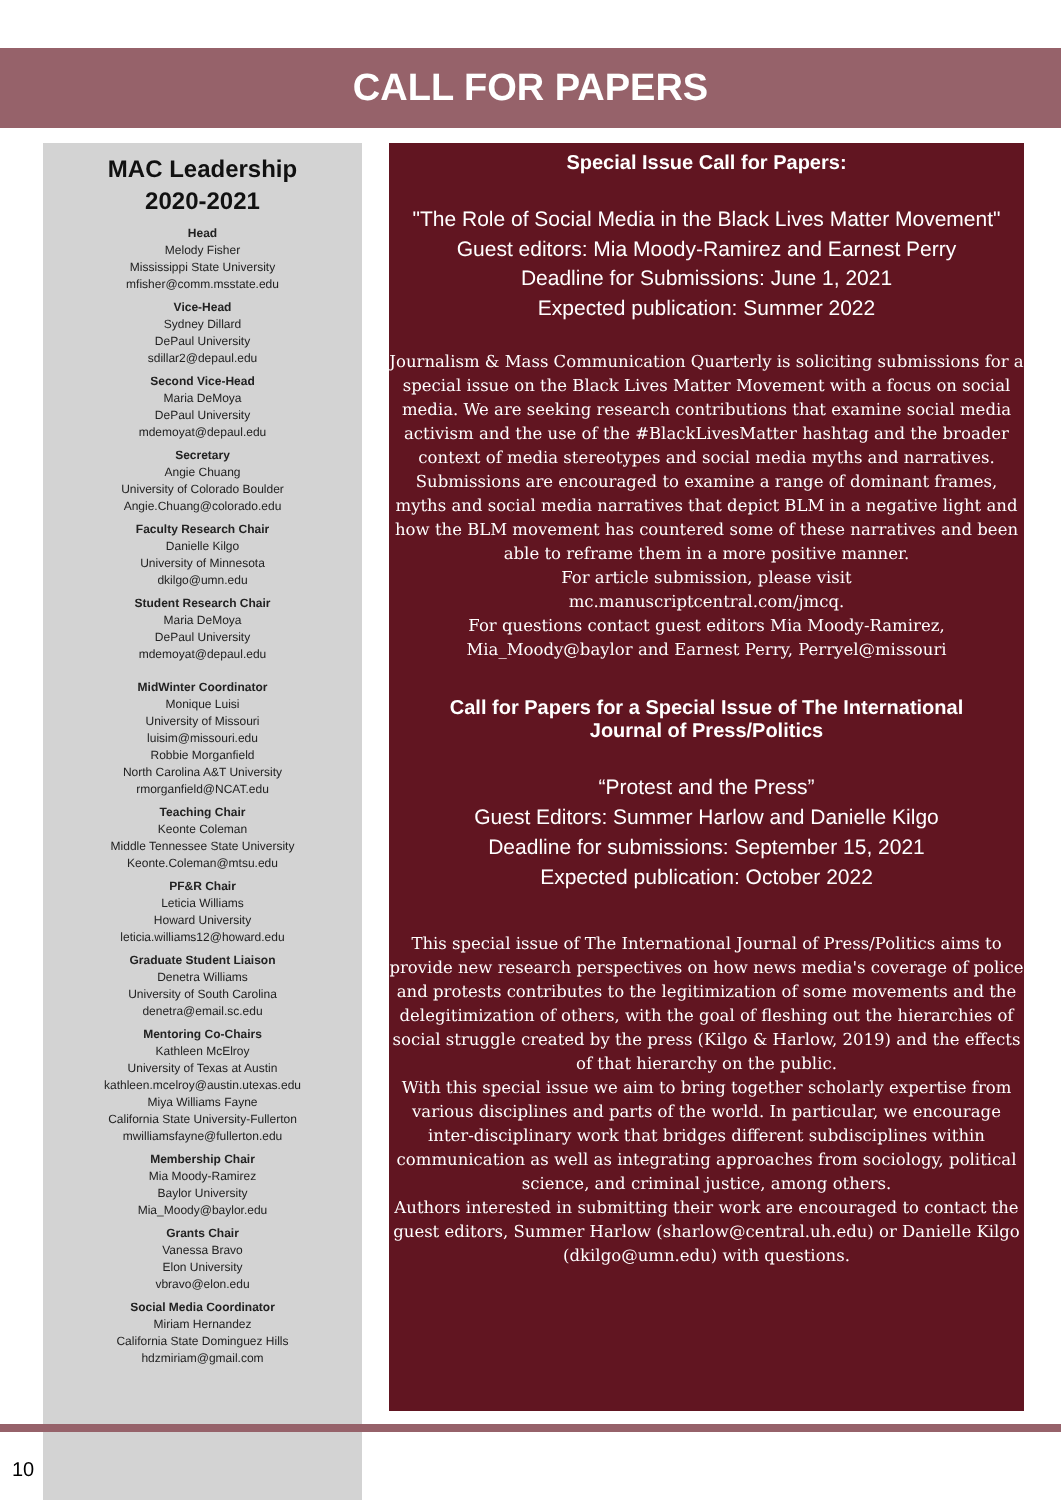CALL FOR PAPERS
MAC Leadership
2020-2021
Head
Melody Fisher
Mississippi State University
mfisher@comm.msstate.edu
Vice-Head
Sydney Dillard
DePaul University
sdillar2@depaul.edu
Second Vice-Head
Maria DeMoya
DePaul University
mdemoyat@depaul.edu
Secretary
Angie Chuang
University of Colorado Boulder
Angie.Chuang@colorado.edu
Faculty Research Chair
Danielle Kilgo
University of Minnesota
dkilgo@umn.edu
Student Research Chair
Maria DeMoya
DePaul University
mdemoyat@depaul.edu
MidWinter Coordinator
Monique Luisi
University of Missouri
luisim@missouri.edu
Robbie Morganfield
North Carolina A&T University
rmorganfield@NCAT.edu
Teaching Chair
Keonte Coleman
Middle Tennessee State University
Keonte.Coleman@mtsu.edu
PF&R Chair
Leticia Williams
Howard University
leticia.williams12@howard.edu
Graduate Student Liaison
Denetra Williams
University of South Carolina
denetra@email.sc.edu
Mentoring Co-Chairs
Kathleen McElroy
University of Texas at Austin
kathleen.mcelroy@austin.utexas.edu
Miya Williams Fayne
California State University-Fullerton
mwilliamsfayne@fullerton.edu
Membership Chair
Mia Moody-Ramirez
Baylor University
Mia_Moody@baylor.edu
Grants Chair
Vanessa Bravo
Elon University
vbravo@elon.edu
Social Media Coordinator
Miriam Hernandez
California State Dominguez Hills
hdzmiriam@gmail.com
Special Issue Call for Papers:
"The Role of Social Media in the Black Lives Matter Movement"
Guest editors: Mia Moody-Ramirez and Earnest Perry
Deadline for Submissions: June 1, 2021
Expected publication: Summer 2022
Journalism & Mass Communication Quarterly is soliciting submissions for a special issue on the Black Lives Matter Movement with a focus on social media. We are seeking research contributions that examine social media activism and the use of the #BlackLivesMatter hashtag and the broader context of media stereotypes and social media myths and narratives.
Submissions are encouraged to examine a range of dominant frames, myths and social media narratives that depict BLM in a negative light and how the BLM movement has countered some of these narratives and been able to reframe them in a more positive manner.
For article submission, please visit
mc.manuscriptcentral.com/jmcq.
For questions contact guest editors Mia Moody-Ramirez, Mia_Moody@baylor and Earnest Perry, Perryel@missouri
Call for Papers for a Special Issue of The International
Journal of Press/Politics
“Protest and the Press”
Guest Editors: Summer Harlow and Danielle Kilgo
Deadline for submissions: September 15, 2021
Expected publication: October 2022
This special issue of The International Journal of Press/Politics aims to provide new research perspectives on how news media's coverage of police and protests contributes to the legitimization of some movements and the delegitimization of others, with the goal of fleshing out the hierarchies of social struggle created by the press (Kilgo & Harlow, 2019) and the effects of that hierarchy on the public.
With this special issue we aim to bring together scholarly expertise from various disciplines and parts of the world. In particular, we encourage inter-disciplinary work that bridges different subdisciplines within communication as well as integrating approaches from sociology, political science, and criminal justice, among others.
Authors interested in submitting their work are encouraged to contact the guest editors, Summer Harlow (sharlow@central.uh.edu) or Danielle Kilgo (dkilgo@umn.edu) with questions.
10